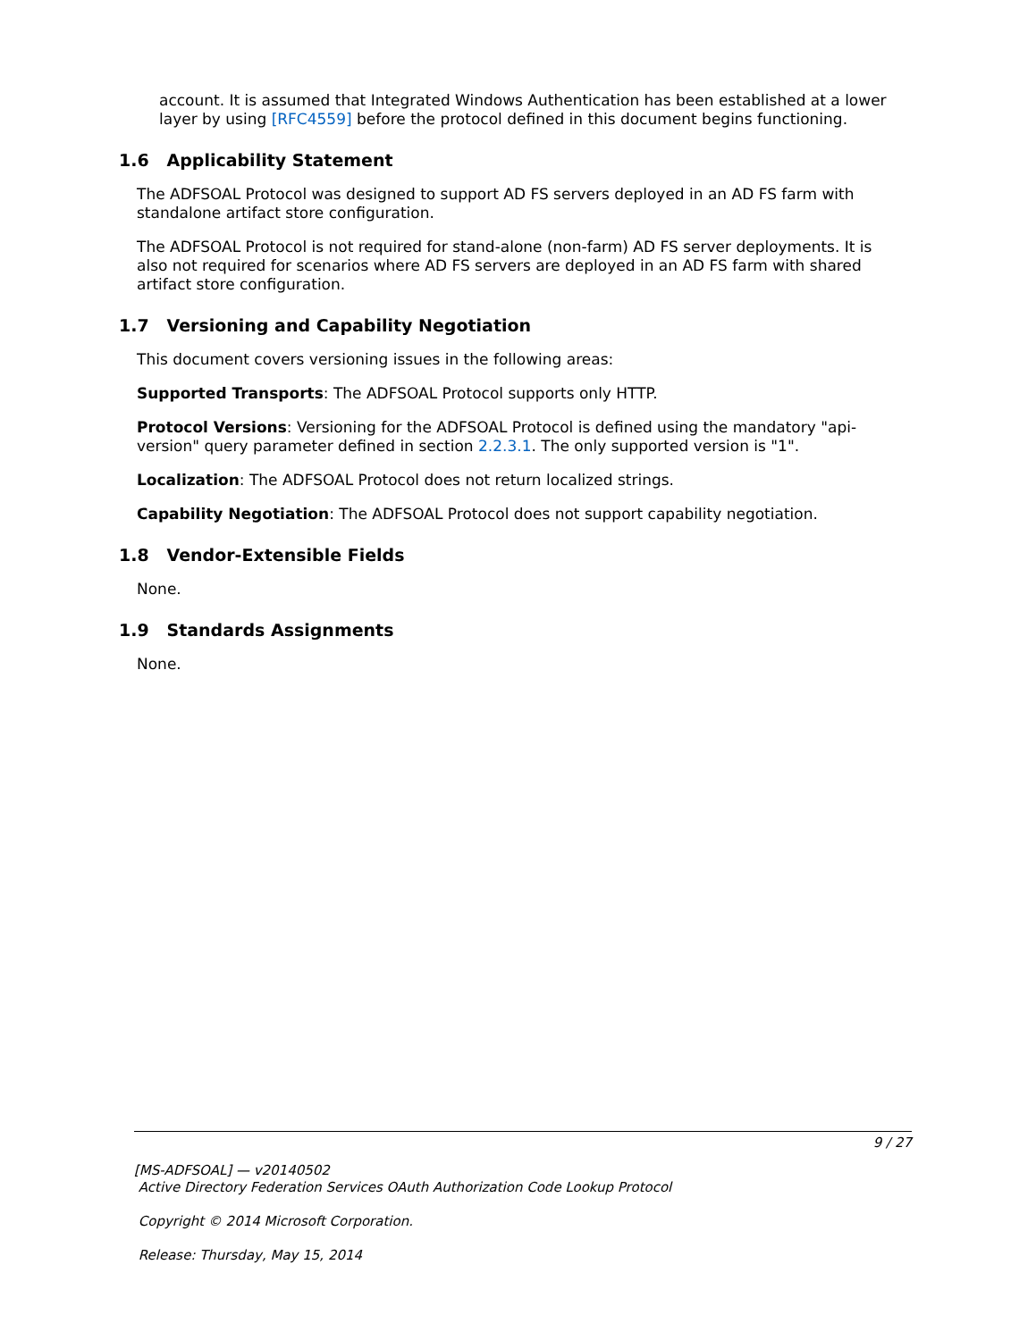account. It is assumed that Integrated Windows Authentication has been established at a lower layer by using [RFC4559] before the protocol defined in this document begins functioning.
1.6 Applicability Statement
The ADFSOAL Protocol was designed to support AD FS servers deployed in an AD FS farm with standalone artifact store configuration.
The ADFSOAL Protocol is not required for stand-alone (non-farm) AD FS server deployments. It is also not required for scenarios where AD FS servers are deployed in an AD FS farm with shared artifact store configuration.
1.7 Versioning and Capability Negotiation
This document covers versioning issues in the following areas:
Supported Transports: The ADFSOAL Protocol supports only HTTP.
Protocol Versions: Versioning for the ADFSOAL Protocol is defined using the mandatory "api-version" query parameter defined in section 2.2.3.1. The only supported version is "1".
Localization: The ADFSOAL Protocol does not return localized strings.
Capability Negotiation: The ADFSOAL Protocol does not support capability negotiation.
1.8 Vendor-Extensible Fields
None.
1.9 Standards Assignments
None.
9 / 27
[MS-ADFSOAL] — v20140502
Active Directory Federation Services OAuth Authorization Code Lookup Protocol
Copyright © 2014 Microsoft Corporation.
Release: Thursday, May 15, 2014